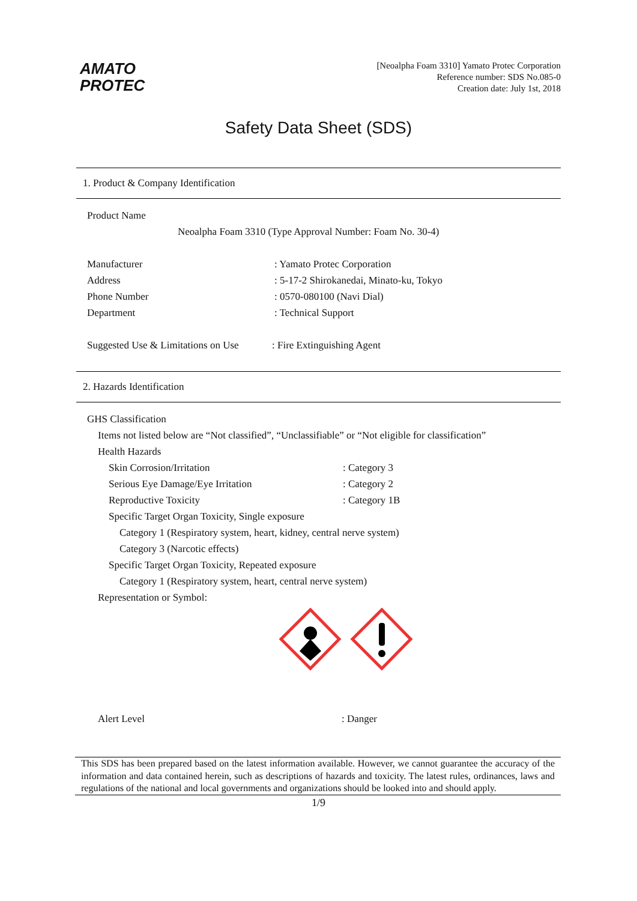AMATO
PROTEC
[Neoalpha Foam 3310] Yamato Protec Corporation
Reference number: SDS No.085-0
Creation date: July 1st, 2018
Safety Data Sheet (SDS)
1. Product & Company Identification
Product Name
Neoalpha Foam 3310 (Type Approval Number: Foam No. 30-4)
Manufacturer: Yamato Protec Corporation
Address: 5-17-2 Shirokanedai, Minato-ku, Tokyo
Phone Number: 0570-080100 (Navi Dial)
Department: Technical Support
Suggested Use & Limitations on Use: Fire Extinguishing Agent
2. Hazards Identification
GHS Classification
Items not listed below are “Not classified”, “Unclassifiable” or “Not eligible for classification”
Health Hazards
Skin Corrosion/Irritation: Category 3
Serious Eye Damage/Eye Irritation: Category 2
Reproductive Toxicity: Category 1B
Specific Target Organ Toxicity, Single exposure
Category 1 (Respiratory system, heart, kidney, central nerve system)
Category 3 (Narcotic effects)
Specific Target Organ Toxicity, Repeated exposure
Category 1 (Respiratory system, heart, central nerve system)
Representation or Symbol:
Alert Level: Danger
This SDS has been prepared based on the latest information available. However, we cannot guarantee the accuracy of the information and data contained herein, such as descriptions of hazards and toxicity. The latest rules, ordinances, laws and regulations of the national and local governments and organizations should be looked into and should apply.
1/9